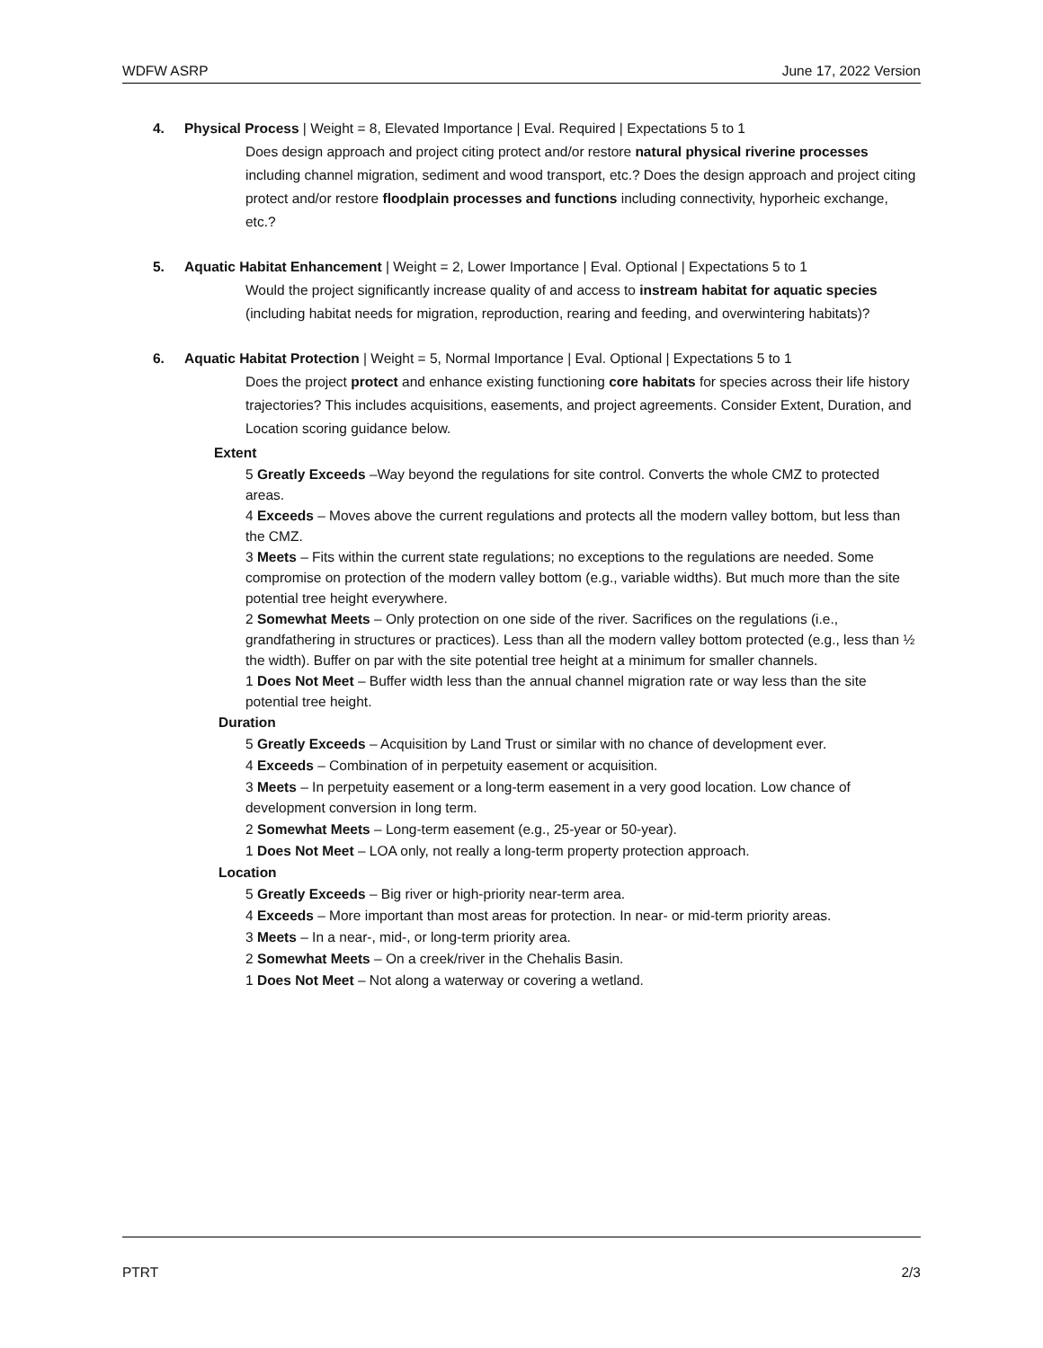WDFW ASRP June 17, 2022 Version
4. Physical Process | Weight = 8, Elevated Importance | Eval. Required | Expectations 5 to 1
Does design approach and project citing protect and/or restore natural physical riverine processes including channel migration, sediment and wood transport, etc.? Does the design approach and project citing protect and/or restore floodplain processes and functions including connectivity, hyporheic exchange, etc.?
5. Aquatic Habitat Enhancement | Weight = 2, Lower Importance | Eval. Optional | Expectations 5 to 1
Would the project significantly increase quality of and access to instream habitat for aquatic species (including habitat needs for migration, reproduction, rearing and feeding, and overwintering habitats)?
6. Aquatic Habitat Protection | Weight = 5, Normal Importance | Eval. Optional | Expectations 5 to 1
Does the project protect and enhance existing functioning core habitats for species across their life history trajectories? This includes acquisitions, easements, and project agreements. Consider Extent, Duration, and Location scoring guidance below.
Extent
5 Greatly Exceeds –Way beyond the regulations for site control. Converts the whole CMZ to protected areas.
4 Exceeds – Moves above the current regulations and protects all the modern valley bottom, but less than the CMZ.
3 Meets – Fits within the current state regulations; no exceptions to the regulations are needed. Some compromise on protection of the modern valley bottom (e.g., variable widths). But much more than the site potential tree height everywhere.
2 Somewhat Meets – Only protection on one side of the river. Sacrifices on the regulations (i.e., grandfathering in structures or practices). Less than all the modern valley bottom protected (e.g., less than ½ the width). Buffer on par with the site potential tree height at a minimum for smaller channels.
1 Does Not Meet – Buffer width less than the annual channel migration rate or way less than the site potential tree height.
Duration
5 Greatly Exceeds – Acquisition by Land Trust or similar with no chance of development ever.
4 Exceeds – Combination of in perpetuity easement or acquisition.
3 Meets – In perpetuity easement or a long-term easement in a very good location. Low chance of development conversion in long term.
2 Somewhat Meets – Long-term easement (e.g., 25-year or 50-year).
1 Does Not Meet – LOA only, not really a long-term property protection approach.
Location
5 Greatly Exceeds – Big river or high-priority near-term area.
4 Exceeds – More important than most areas for protection. In near- or mid-term priority areas.
3 Meets – In a near-, mid-, or long-term priority area.
2 Somewhat Meets – On a creek/river in the Chehalis Basin.
1 Does Not Meet – Not along a waterway or covering a wetland.
PTRT 2/3